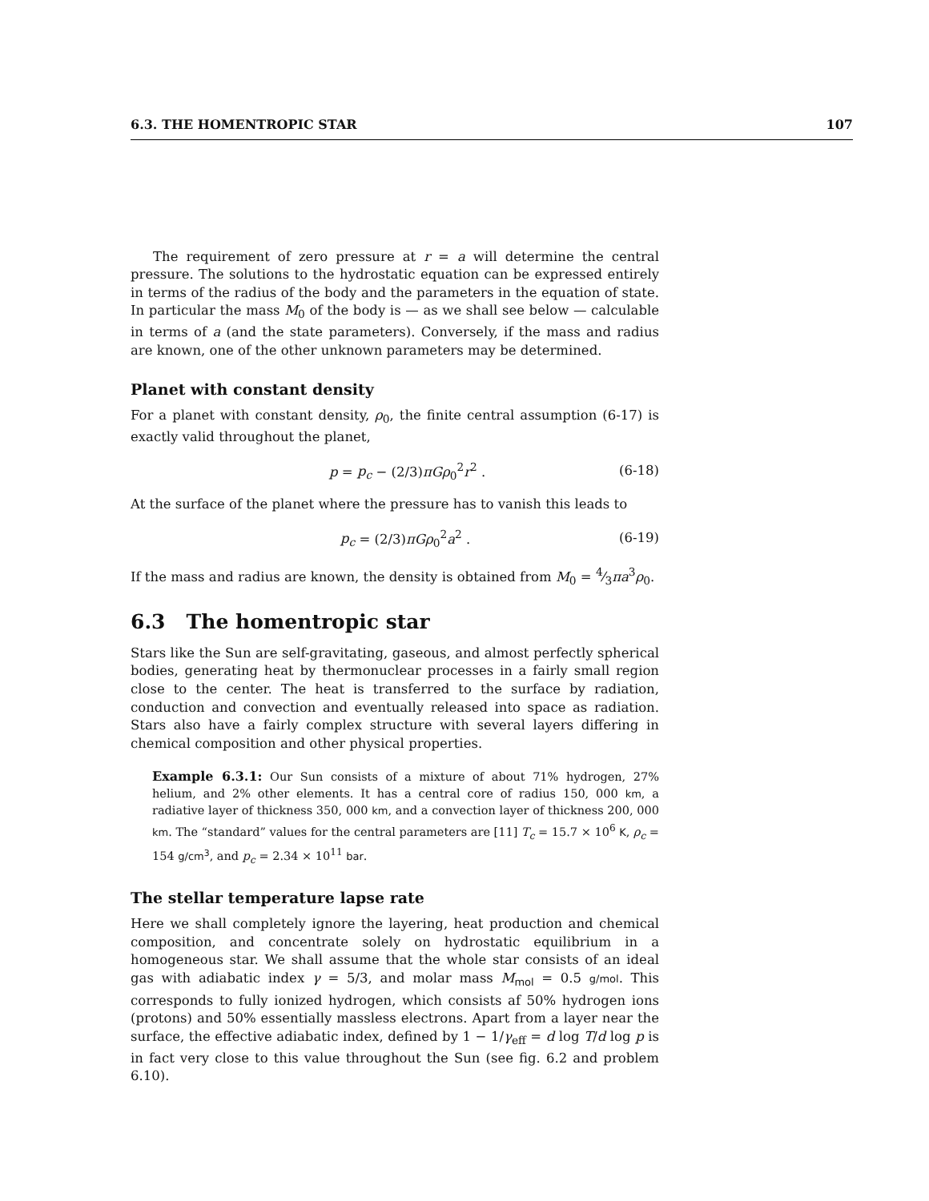6.3. THE HOMENTROPIC STAR 107
The requirement of zero pressure at r = a will determine the central pressure. The solutions to the hydrostatic equation can be expressed entirely in terms of the radius of the body and the parameters in the equation of state. In particular the mass M<sub>0</sub> of the body is — as we shall see below — calculable in terms of a (and the state parameters). Conversely, if the mass and radius are known, one of the other unknown parameters may be determined.
Planet with constant density
For a planet with constant density, ρ<sub>0</sub>, the finite central assumption (6-17) is exactly valid throughout the planet,
p = p<sub>c</sub> − (2/3)πGρ<sub>0</sub><sup>2</sup>r<sup>2</sup> . (6-18)
At the surface of the planet where the pressure has to vanish this leads to
p<sub>c</sub> = (2/3)πGρ<sub>0</sub><sup>2</sup>a<sup>2</sup> . (6-19)
If the mass and radius are known, the density is obtained from M<sub>0</sub> = 4⁄3πa<sup>3</sup>ρ<sub>0</sub>.
6.3 The homentropic star
Stars like the Sun are self-gravitating, gaseous, and almost perfectly spherical bodies, generating heat by thermonuclear processes in a fairly small region close to the center. The heat is transferred to the surface by radiation, conduction and convection and eventually released into space as radiation. Stars also have a fairly complex structure with several layers differing in chemical composition and other physical properties.
Example 6.3.1: Our Sun consists of a mixture of about 71% hydrogen, 27% helium, and 2% other elements. It has a central core of radius 150, 000 km, a radiative layer of thickness 350, 000 km, and a convection layer of thickness 200, 000 km. The “standard” values for the central parameters are [11] T<sub>c</sub> = 15.7 × 10<sup>6</sup> K, ρ<sub>c</sub> = 154 g/cm<sup>3</sup>, and p<sub>c</sub> = 2.34 × 10<sup>11</sup> bar.
The stellar temperature lapse rate
Here we shall completely ignore the layering, heat production and chemical composition, and concentrate solely on hydrostatic equilibrium in a homogeneous star. We shall assume that the whole star consists of an ideal gas with adiabatic index γ = 5/3, and molar mass M<sub>mol</sub> = 0.5 g/mol. This corresponds to fully ionized hydrogen, which consists af 50% hydrogen ions (protons) and 50% essentially massless electrons. Apart from a layer near the surface, the effective adiabatic index, defined by 1 − 1/γ<sub>eff</sub> = d log T/d log p is in fact very close to this value throughout the Sun (see fig. 6.2 and problem 6.10).